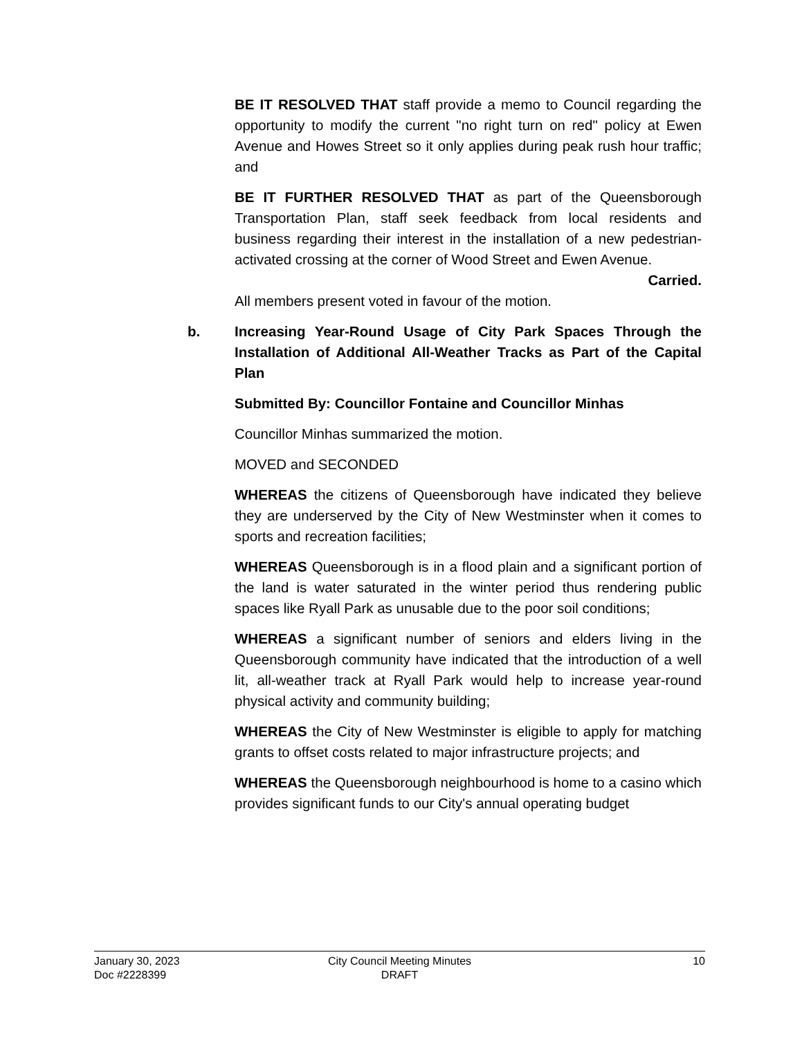BE IT RESOLVED THAT staff provide a memo to Council regarding the opportunity to modify the current "no right turn on red" policy at Ewen Avenue and Howes Street so it only applies during peak rush hour traffic; and
BE IT FURTHER RESOLVED THAT as part of the Queensborough Transportation Plan, staff seek feedback from local residents and business regarding their interest in the installation of a new pedestrian-activated crossing at the corner of Wood Street and Ewen Avenue.
Carried.
All members present voted in favour of the motion.
b. Increasing Year-Round Usage of City Park Spaces Through the Installation of Additional All-Weather Tracks as Part of the Capital Plan
Submitted By: Councillor Fontaine and Councillor Minhas
Councillor Minhas summarized the motion.
MOVED and SECONDED
WHEREAS the citizens of Queensborough have indicated they believe they are underserved by the City of New Westminster when it comes to sports and recreation facilities;
WHEREAS Queensborough is in a flood plain and a significant portion of the land is water saturated in the winter period thus rendering public spaces like Ryall Park as unusable due to the poor soil conditions;
WHEREAS a significant number of seniors and elders living in the Queensborough community have indicated that the introduction of a well lit, all-weather track at Ryall Park would help to increase year-round physical activity and community building;
WHEREAS the City of New Westminster is eligible to apply for matching grants to offset costs related to major infrastructure projects; and
WHEREAS the Queensborough neighbourhood is home to a casino which provides significant funds to our City's annual operating budget
January 30, 2023
Doc #2228399
City Council Meeting Minutes
DRAFT
10